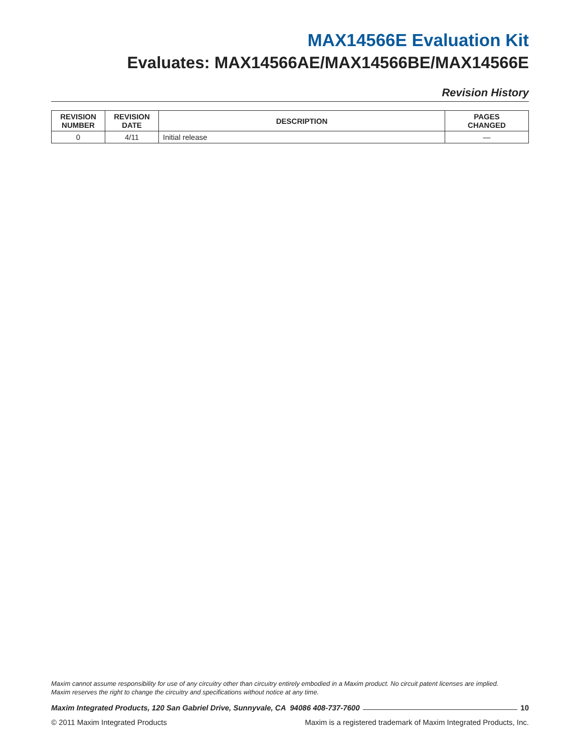MAX14566E Evaluation Kit
Evaluates: MAX14566AE/MAX14566BE/MAX14566E
Revision History
| REVISION NUMBER | REVISION DATE | DESCRIPTION | PAGES CHANGED |
| --- | --- | --- | --- |
| 0 | 4/11 | Initial release | — |
Maxim cannot assume responsibility for use of any circuitry other than circuitry entirely embodied in a Maxim product. No circuit patent licenses are implied.
Maxim reserves the right to change the circuitry and specifications without notice at any time.
Maxim Integrated Products, 120 San Gabriel Drive, Sunnyvale, CA 94086 408-737-7600 10
© 2011 Maxim Integrated Products Maxim is a registered trademark of Maxim Integrated Products, Inc.